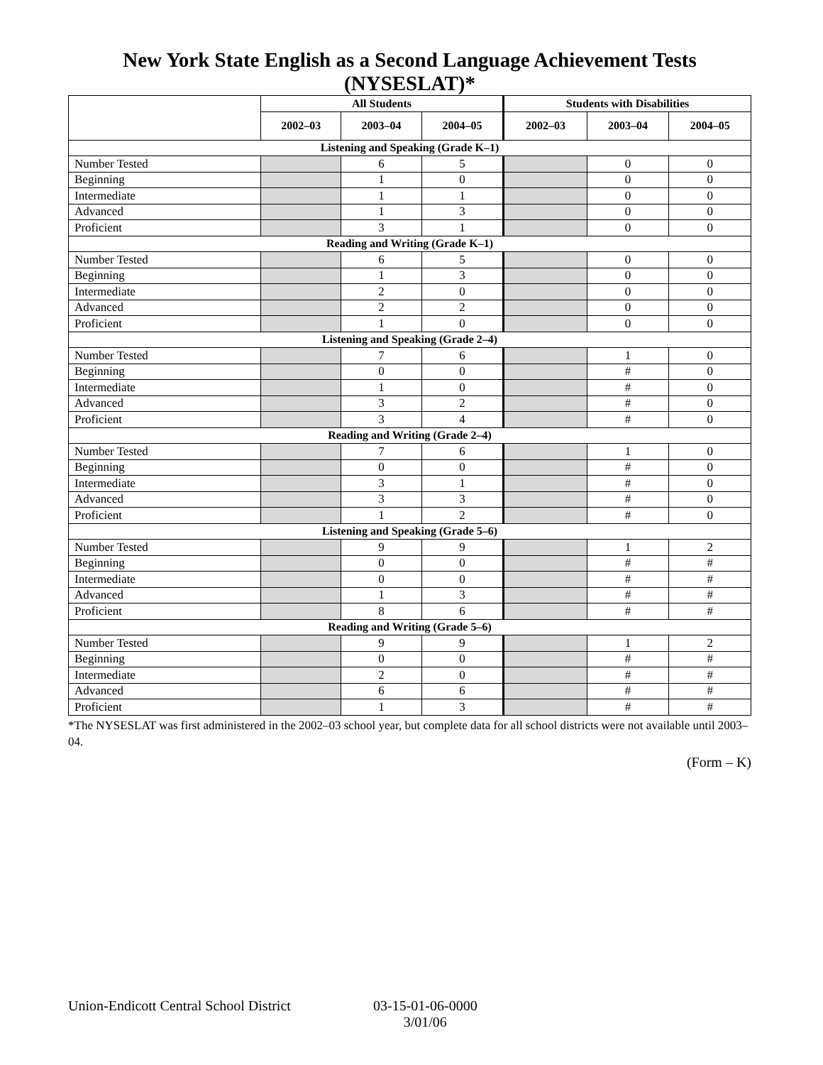New York State English as a Second Language Achievement Tests
(NYSESLAT)*
| | All Students | | | Students with Disabilities | | |
| --- | --- | --- | --- | --- | --- | --- |
| | 2002–03 | 2003–04 | 2004–05 | 2002–03 | 2003–04 | 2004–05 |
| Listening and Speaking (Grade K–1) | | | | | | |
| Number Tested | | 6 | 5 | | 0 | 0 |
| Beginning | | 1 | 0 | | 0 | 0 |
| Intermediate | | 1 | 1 | | 0 | 0 |
| Advanced | | 1 | 3 | | 0 | 0 |
| Proficient | | 3 | 1 | | 0 | 0 |
| Reading and Writing (Grade K–1) | | | | | | |
| Number Tested | | 6 | 5 | | 0 | 0 |
| Beginning | | 1 | 3 | | 0 | 0 |
| Intermediate | | 2 | 0 | | 0 | 0 |
| Advanced | | 2 | 2 | | 0 | 0 |
| Proficient | | 1 | 0 | | 0 | 0 |
| Listening and Speaking (Grade 2–4) | | | | | | |
| Number Tested | | 7 | 6 | | 1 | 0 |
| Beginning | | 0 | 0 | | # | 0 |
| Intermediate | | 1 | 0 | | # | 0 |
| Advanced | | 3 | 2 | | # | 0 |
| Proficient | | 3 | 4 | | # | 0 |
| Reading and Writing (Grade 2–4) | | | | | | |
| Number Tested | | 7 | 6 | | 1 | 0 |
| Beginning | | 0 | 0 | | # | 0 |
| Intermediate | | 3 | 1 | | # | 0 |
| Advanced | | 3 | 3 | | # | 0 |
| Proficient | | 1 | 2 | | # | 0 |
| Listening and Speaking (Grade 5–6) | | | | | | |
| Number Tested | | 9 | 9 | | 1 | 2 |
| Beginning | | 0 | 0 | | # | # |
| Intermediate | | 0 | 0 | | # | # |
| Advanced | | 1 | 3 | | # | # |
| Proficient | | 8 | 6 | | # | # |
| Reading and Writing (Grade 5–6) | | | | | | |
| Number Tested | | 9 | 9 | | 1 | 2 |
| Beginning | | 0 | 0 | | # | # |
| Intermediate | | 2 | 0 | | # | # |
| Advanced | | 6 | 6 | | # | # |
| Proficient | | 1 | 3 | | # | # |
*The NYSESLAT was first administered in the 2002–03 school year, but complete data for all school districts were not available until 2003–04.
(Form – K)
Union-Endicott Central School District
03-15-01-06-0000
3/01/06